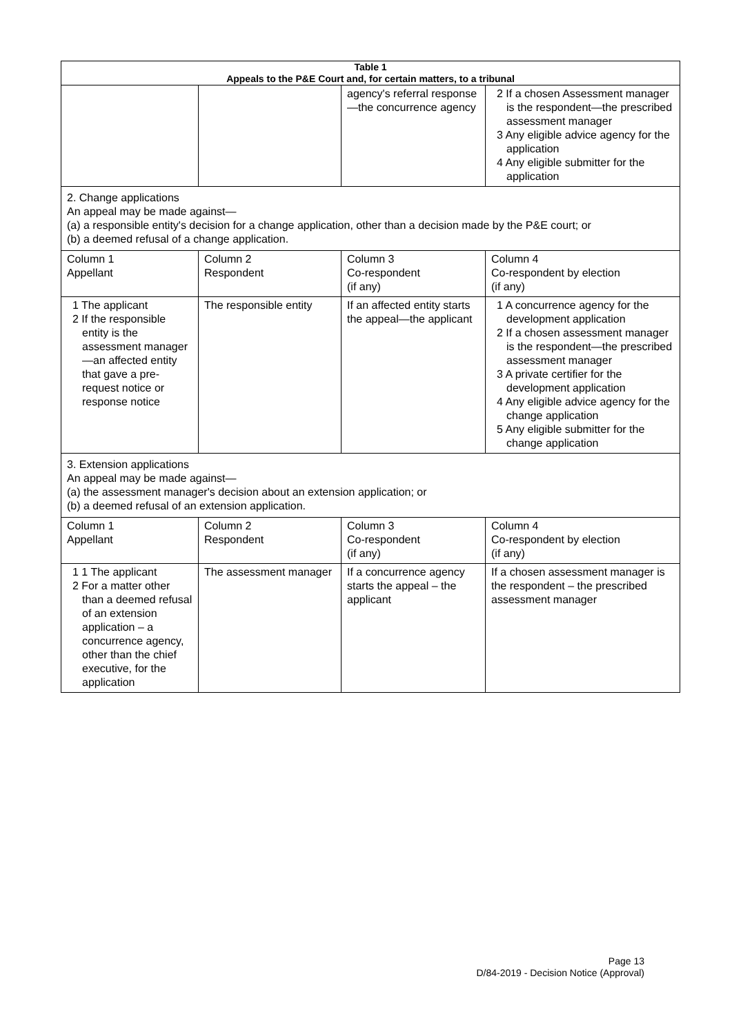| Table 1 Appeals to the P&E Court and, for certain matters, to a tribunal | | | |
| --- | --- | --- | --- |
| | | agency's referral response—the concurrence agency | 2 If a chosen Assessment manager is the respondent—the prescribed assessment manager 3 Any eligible advice agency for the application 4 Any eligible submitter for the application |
| 2. Change applications An appeal may be made against— (a) a responsible entity's decision for a change application, other than a decision made by the P&E court; or (b) a deemed refusal of a change application. | | | |
| Column 1 Appellant | Column 2 Respondent | Column 3 Co-respondent (if any) | Column 4 Co-respondent by election (if any) |
| 1 The applicant 2 If the responsible entity is the assessment manager—an affected entity that gave a pre-request notice or response notice | The responsible entity | If an affected entity starts the appeal—the applicant | 1 A concurrence agency for the development application 2 If a chosen assessment manager is the respondent—the prescribed assessment manager 3 A private certifier for the development application 4 Any eligible advice agency for the change application 5 Any eligible submitter for the change application |
| 3. Extension applications An appeal may be made against— (a) the assessment manager's decision about an extension application; or (b) a deemed refusal of an extension application. | | | |
| Column 1 Appellant | Column 2 Respondent | Column 3 Co-respondent (if any) | Column 4 Co-respondent by election (if any) |
| 1 1 The applicant 2 For a matter other than a deemed refusal of an extension application – a concurrence agency, other than the chief executive, for the application | The assessment manager | If a concurrence agency starts the appeal – the applicant | If a chosen assessment manager is the respondent – the prescribed assessment manager |
Page 13
D/84-2019 - Decision Notice (Approval)